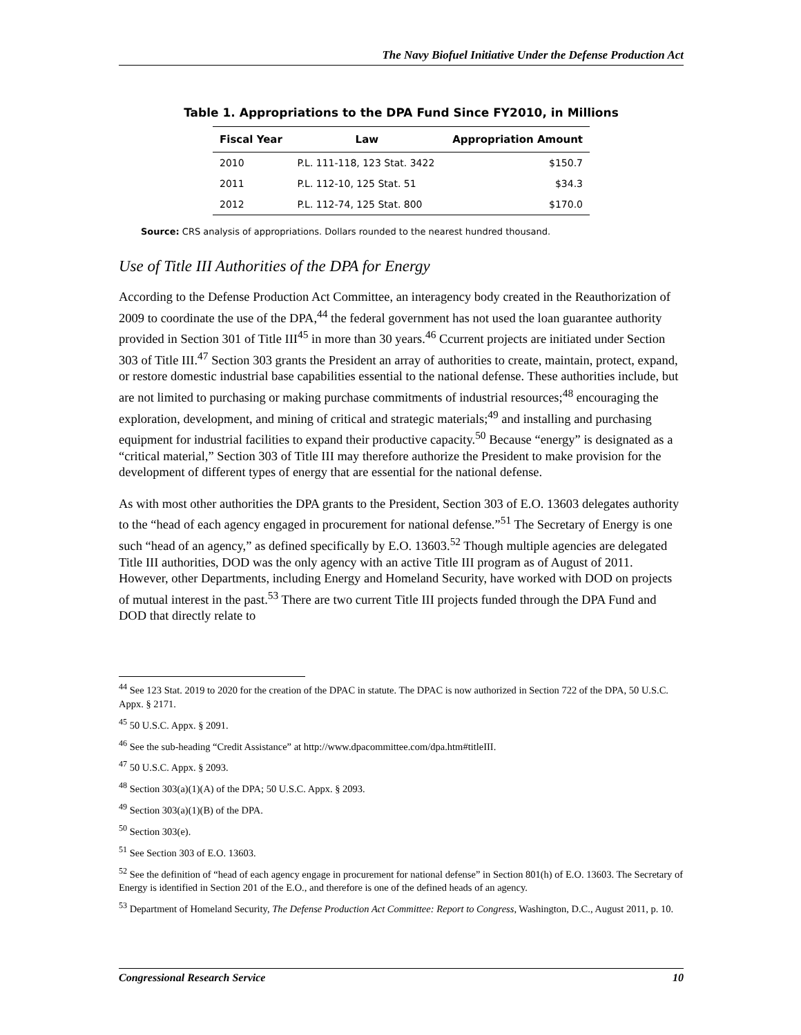The Navy Biofuel Initiative Under the Defense Production Act
Table 1. Appropriations to the DPA Fund Since FY2010, in Millions
| Fiscal Year | Law | Appropriation Amount |
| --- | --- | --- |
| 2010 | P.L. 111-118, 123 Stat. 3422 | $150.7 |
| 2011 | P.L. 112-10, 125 Stat. 51 | $34.3 |
| 2012 | P.L. 112-74, 125 Stat. 800 | $170.0 |
Source: CRS analysis of appropriations. Dollars rounded to the nearest hundred thousand.
Use of Title III Authorities of the DPA for Energy
According to the Defense Production Act Committee, an interagency body created in the Reauthorization of 2009 to coordinate the use of the DPA,<sup>44</sup> the federal government has not used the loan guarantee authority provided in Section 301 of Title III<sup>45</sup> in more than 30 years.<sup>46</sup> Ccurrent projects are initiated under Section 303 of Title III.<sup>47</sup> Section 303 grants the President an array of authorities to create, maintain, protect, expand, or restore domestic industrial base capabilities essential to the national defense. These authorities include, but are not limited to purchasing or making purchase commitments of industrial resources;<sup>48</sup> encouraging the exploration, development, and mining of critical and strategic materials;<sup>49</sup> and installing and purchasing equipment for industrial facilities to expand their productive capacity.<sup>50</sup> Because “energy” is designated as a “critical material,” Section 303 of Title III may therefore authorize the President to make provision for the development of different types of energy that are essential for the national defense.
As with most other authorities the DPA grants to the President, Section 303 of E.O. 13603 delegates authority to the “head of each agency engaged in procurement for national defense.”<sup>51</sup> The Secretary of Energy is one such “head of an agency,” as defined specifically by E.O. 13603.<sup>52</sup> Though multiple agencies are delegated Title III authorities, DOD was the only agency with an active Title III program as of August of 2011. However, other Departments, including Energy and Homeland Security, have worked with DOD on projects of mutual interest in the past.<sup>53</sup> There are two current Title III projects funded through the DPA Fund and DOD that directly relate to
<sup>44</sup> See 123 Stat. 2019 to 2020 for the creation of the DPAC in statute. The DPAC is now authorized in Section 722 of the DPA, 50 U.S.C. Appx. § 2171.
<sup>45</sup> 50 U.S.C. Appx. § 2091.
<sup>46</sup> See the sub-heading “Credit Assistance” at http://www.dpacommittee.com/dpa.htm#titleIII.
<sup>47</sup> 50 U.S.C. Appx. § 2093.
<sup>48</sup> Section 303(a)(1)(A) of the DPA; 50 U.S.C. Appx. § 2093.
<sup>49</sup> Section 303(a)(1)(B) of the DPA.
<sup>50</sup> Section 303(e).
<sup>51</sup> See Section 303 of E.O. 13603.
<sup>52</sup> See the definition of “head of each agency engage in procurement for national defense” in Section 801(h) of E.O. 13603. The Secretary of Energy is identified in Section 201 of the E.O., and therefore is one of the defined heads of an agency.
<sup>53</sup> Department of Homeland Security, The Defense Production Act Committee: Report to Congress, Washington, D.C., August 2011, p. 10.
Congressional Research Service 10